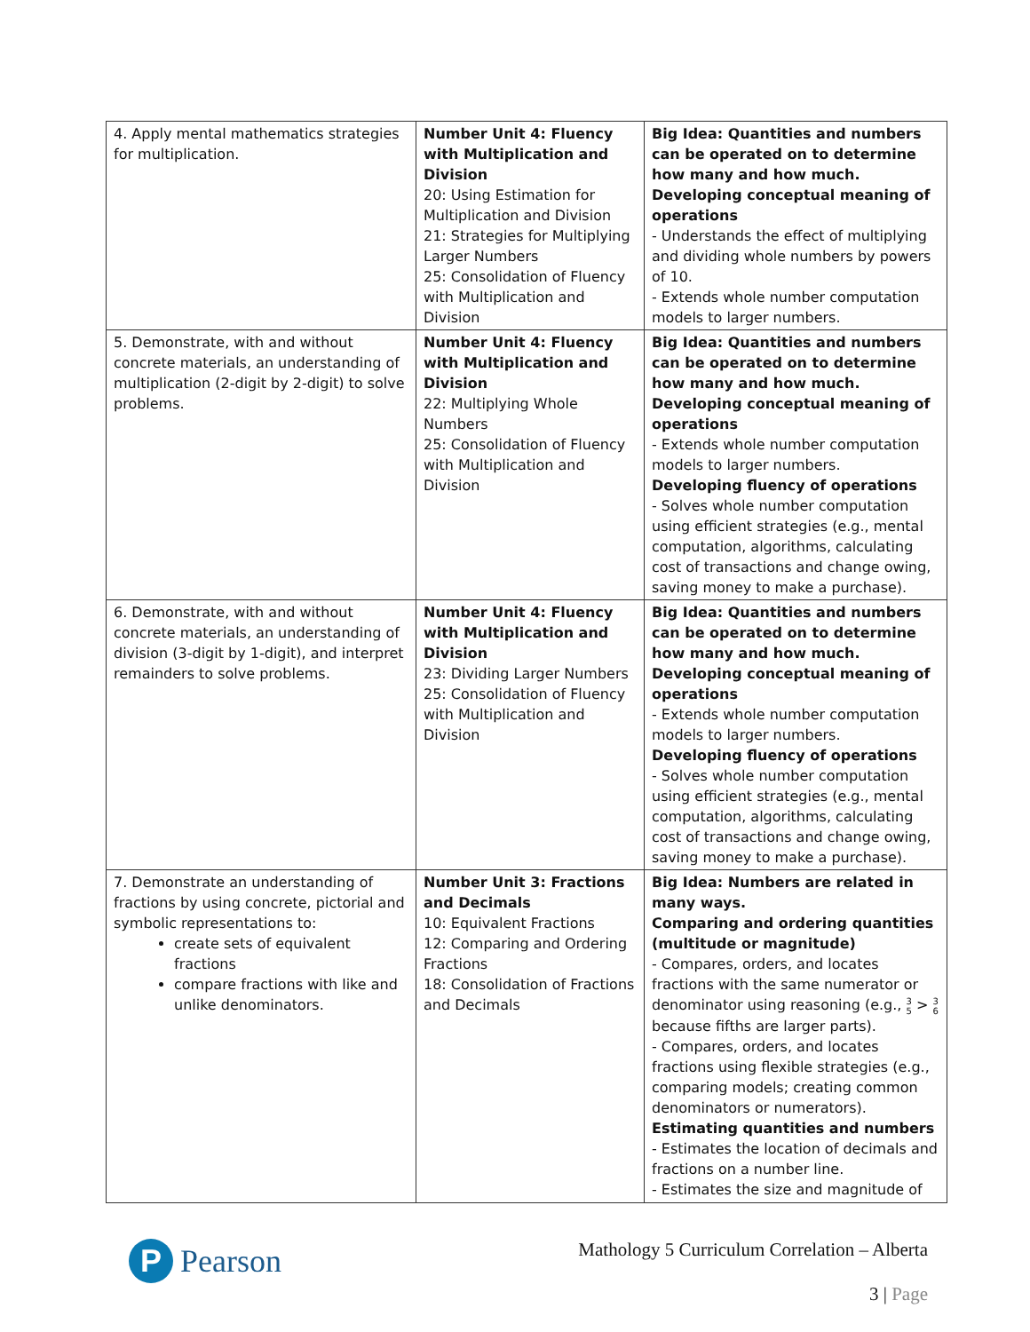| 4. Apply mental mathematics strategies for multiplication. | Number Unit 4: Fluency with Multiplication and Division 20: Using Estimation for Multiplication and Division 21: Strategies for Multiplying Larger Numbers 25: Consolidation of Fluency with Multiplication and Division | Big Idea: Quantities and numbers can be operated on to determine how many and how much. Developing conceptual meaning of operations - Understands the effect of multiplying and dividing whole numbers by powers of 10. - Extends whole number computation models to larger numbers. |
| 5. Demonstrate, with and without concrete materials, an understanding of multiplication (2-digit by 2-digit) to solve problems. | Number Unit 4: Fluency with Multiplication and Division 22: Multiplying Whole Numbers 25: Consolidation of Fluency with Multiplication and Division | Big Idea: Quantities and numbers can be operated on to determine how many and how much. Developing conceptual meaning of operations - Extends whole number computation models to larger numbers. Developing fluency of operations - Solves whole number computation using efficient strategies (e.g., mental computation, algorithms, calculating cost of transactions and change owing, saving money to make a purchase). |
| 6. Demonstrate, with and without concrete materials, an understanding of division (3-digit by 1-digit), and interpret remainders to solve problems. | Number Unit 4: Fluency with Multiplication and Division 23: Dividing Larger Numbers 25: Consolidation of Fluency with Multiplication and Division | Big Idea: Quantities and numbers can be operated on to determine how many and how much. Developing conceptual meaning of operations - Extends whole number computation models to larger numbers. Developing fluency of operations - Solves whole number computation using efficient strategies (e.g., mental computation, algorithms, calculating cost of transactions and change owing, saving money to make a purchase). |
| 7. Demonstrate an understanding of fractions by using concrete, pictorial and symbolic representations to: create sets of equivalent fractions compare fractions with like and unlike denominators. | Number Unit 3: Fractions and Decimals 10: Equivalent Fractions 12: Comparing and Ordering Fractions 18: Consolidation of Fractions and Decimals | Big Idea: Numbers are related in many ways. Comparing and ordering quantities (multitude or magnitude) - Compares, orders, and locates fractions with the same numerator or denominator using reasoning (e.g., 3 5 > 3 6 because fifths are larger parts). - Compares, orders, and locates fractions using flexible strategies (e.g., comparing models; creating common denominators or numerators). Estimating quantities and numbers - Estimates the location of decimals and fractions on a number line. - Estimates the size and magnitude of |
P
Pearson
Mathology 5 Curriculum Correlation – Alberta
3 | Page